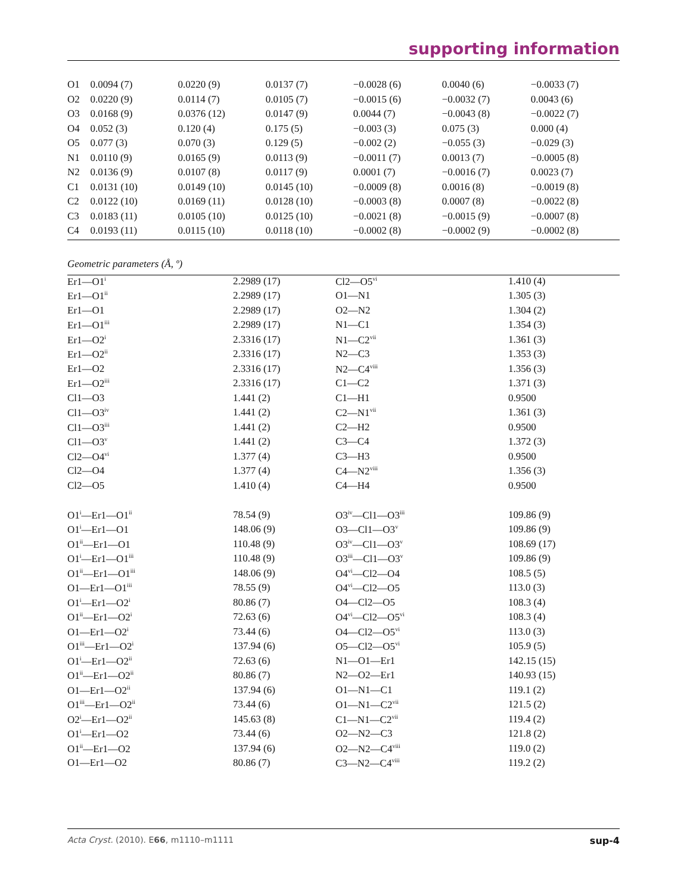supporting information
| O1 | 0.0094 (7) | 0.0220 (9) | 0.0137 (7) | −0.0028 (6) | 0.0040 (6) | −0.0033 (7) |
| O2 | 0.0220 (9) | 0.0114 (7) | 0.0105 (7) | −0.0015 (6) | −0.0032 (7) | 0.0043 (6) |
| O3 | 0.0168 (9) | 0.0376 (12) | 0.0147 (9) | 0.0044 (7) | −0.0043 (8) | −0.0022 (7) |
| O4 | 0.052 (3) | 0.120 (4) | 0.175 (5) | −0.003 (3) | 0.075 (3) | 0.000 (4) |
| O5 | 0.077 (3) | 0.070 (3) | 0.129 (5) | −0.002 (2) | −0.055 (3) | −0.029 (3) |
| N1 | 0.0110 (9) | 0.0165 (9) | 0.0113 (9) | −0.0011 (7) | 0.0013 (7) | −0.0005 (8) |
| N2 | 0.0136 (9) | 0.0107 (8) | 0.0117 (9) | 0.0001 (7) | −0.0016 (7) | 0.0023 (7) |
| C1 | 0.0131 (10) | 0.0149 (10) | 0.0145 (10) | −0.0009 (8) | 0.0016 (8) | −0.0019 (8) |
| C2 | 0.0122 (10) | 0.0169 (11) | 0.0128 (10) | −0.0003 (8) | 0.0007 (8) | −0.0022 (8) |
| C3 | 0.0183 (11) | 0.0105 (10) | 0.0125 (10) | −0.0021 (8) | −0.0015 (9) | −0.0007 (8) |
| C4 | 0.0193 (11) | 0.0115 (10) | 0.0118 (10) | −0.0002 (8) | −0.0002 (9) | −0.0002 (8) |
Geometric parameters (Å, º)
| Er1—O1<sup>i</sup> | 2.2989 (17) | Cl2—O5<sup>vi</sup> | 1.410 (4) |
| Er1—O1<sup>ii</sup> | 2.2989 (17) | O1—N1 | 1.305 (3) |
| Er1—O1 | 2.2989 (17) | O2—N2 | 1.304 (2) |
| Er1—O1<sup>iii</sup> | 2.2989 (17) | N1—C1 | 1.354 (3) |
| Er1—O2<sup>i</sup> | 2.3316 (17) | N1—C2<sup>vii</sup> | 1.361 (3) |
| Er1—O2<sup>ii</sup> | 2.3316 (17) | N2—C3 | 1.353 (3) |
| Er1—O2 | 2.3316 (17) | N2—C4<sup>viii</sup> | 1.356 (3) |
| Er1—O2<sup>iii</sup> | 2.3316 (17) | C1—C2 | 1.371 (3) |
| Cl1—O3 | 1.441 (2) | C1—H1 | 0.9500 |
| Cl1—O3<sup>iv</sup> | 1.441 (2) | C2—N1<sup>vii</sup> | 1.361 (3) |
| Cl1—O3<sup>iii</sup> | 1.441 (2) | C2—H2 | 0.9500 |
| Cl1—O3<sup>v</sup> | 1.441 (2) | C3—C4 | 1.372 (3) |
| Cl2—O4<sup>vi</sup> | 1.377 (4) | C3—H3 | 0.9500 |
| Cl2—O4 | 1.377 (4) | C4—N2<sup>viii</sup> | 1.356 (3) |
| Cl2—O5 | 1.410 (4) | C4—H4 | 0.9500 |
| O1<sup>i</sup>—Er1—O1<sup>ii</sup> | 78.54 (9) | O3<sup>iv</sup>—Cl1—O3<sup>iii</sup> | 109.86 (9) |
| O1<sup>i</sup>—Er1—O1 | 148.06 (9) | O3—Cl1—O3<sup>v</sup> | 109.86 (9) |
| O1<sup>ii</sup>—Er1—O1 | 110.48 (9) | O3<sup>iv</sup>—Cl1—O3<sup>v</sup> | 108.69 (17) |
| O1<sup>i</sup>—Er1—O1<sup>iii</sup> | 110.48 (9) | O3<sup>iii</sup>—Cl1—O3<sup>v</sup> | 109.86 (9) |
| O1<sup>ii</sup>—Er1—O1<sup>iii</sup> | 148.06 (9) | O4<sup>vi</sup>—Cl2—O4 | 108.5 (5) |
| O1—Er1—O1<sup>iii</sup> | 78.55 (9) | O4<sup>vi</sup>—Cl2—O5 | 113.0 (3) |
| O1<sup>i</sup>—Er1—O2<sup>i</sup> | 80.86 (7) | O4—Cl2—O5 | 108.3 (4) |
| O1<sup>ii</sup>—Er1—O2<sup>i</sup> | 72.63 (6) | O4<sup>vi</sup>—Cl2—O5<sup>vi</sup> | 108.3 (4) |
| O1—Er1—O2<sup>i</sup> | 73.44 (6) | O4—Cl2—O5<sup>vi</sup> | 113.0 (3) |
| O1<sup>iii</sup>—Er1—O2<sup>i</sup> | 137.94 (6) | O5—Cl2—O5<sup>vi</sup> | 105.9 (5) |
| O1<sup>i</sup>—Er1—O2<sup>ii</sup> | 72.63 (6) | N1—O1—Er1 | 142.15 (15) |
| O1<sup>ii</sup>—Er1—O2<sup>ii</sup> | 80.86 (7) | N2—O2—Er1 | 140.93 (15) |
| O1—Er1—O2<sup>ii</sup> | 137.94 (6) | O1—N1—C1 | 119.1 (2) |
| O1<sup>iii</sup>—Er1—O2<sup>ii</sup> | 73.44 (6) | O1—N1—C2<sup>vii</sup> | 121.5 (2) |
| O2<sup>i</sup>—Er1—O2<sup>ii</sup> | 145.63 (8) | C1—N1—C2<sup>vii</sup> | 119.4 (2) |
| O1<sup>i</sup>—Er1—O2 | 73.44 (6) | O2—N2—C3 | 121.8 (2) |
| O1<sup>ii</sup>—Er1—O2 | 137.94 (6) | O2—N2—C4<sup>viii</sup> | 119.0 (2) |
| O1—Er1—O2 | 80.86 (7) | C3—N2—C4<sup>viii</sup> | 119.2 (2) |
Acta Cryst. (2010). E66, m1110–m1111 sup-4